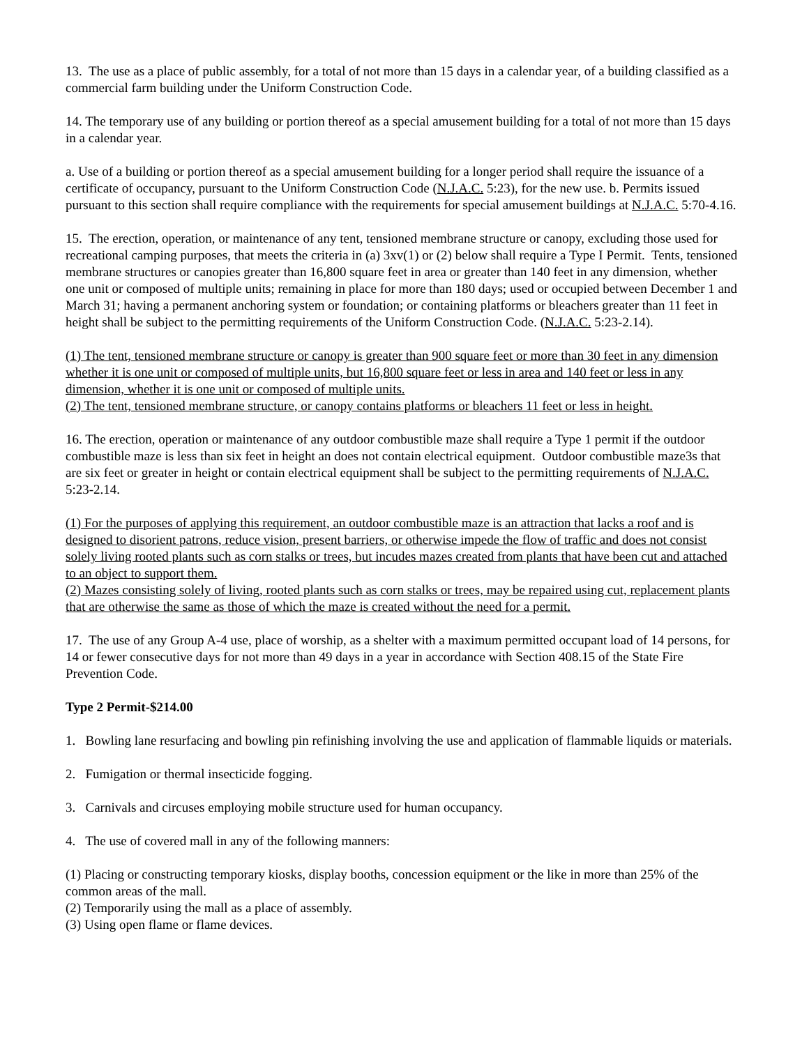13. The use as a place of public assembly, for a total of not more than 15 days in a calendar year, of a building classified as a commercial farm building under the Uniform Construction Code.
14. The temporary use of any building or portion thereof as a special amusement building for a total of not more than 15 days in a calendar year.
a. Use of a building or portion thereof as a special amusement building for a longer period shall require the issuance of a certificate of occupancy, pursuant to the Uniform Construction Code (N.J.A.C. 5:23), for the new use. b. Permits issued pursuant to this section shall require compliance with the requirements for special amusement buildings at N.J.A.C. 5:70-4.16.
15. The erection, operation, or maintenance of any tent, tensioned membrane structure or canopy, excluding those used for recreational camping purposes, that meets the criteria in (a) 3xv(1) or (2) below shall require a Type I Permit. Tents, tensioned membrane structures or canopies greater than 16,800 square feet in area or greater than 140 feet in any dimension, whether one unit or composed of multiple units; remaining in place for more than 180 days; used or occupied between December 1 and March 31; having a permanent anchoring system or foundation; or containing platforms or bleachers greater than 11 feet in height shall be subject to the permitting requirements of the Uniform Construction Code. (N.J.A.C. 5:23-2.14).
(1) The tent, tensioned membrane structure or canopy is greater than 900 square feet or more than 30 feet in any dimension whether it is one unit or composed of multiple units, but 16,800 square feet or less in area and 140 feet or less in any dimension, whether it is one unit or composed of multiple units.
(2) The tent, tensioned membrane structure, or canopy contains platforms or bleachers 11 feet or less in height.
16. The erection, operation or maintenance of any outdoor combustible maze shall require a Type 1 permit if the outdoor combustible maze is less than six feet in height an does not contain electrical equipment. Outdoor combustible maze3s that are six feet or greater in height or contain electrical equipment shall be subject to the permitting requirements of N.J.A.C. 5:23-2.14.
(1) For the purposes of applying this requirement, an outdoor combustible maze is an attraction that lacks a roof and is designed to disorient patrons, reduce vision, present barriers, or otherwise impede the flow of traffic and does not consist solely living rooted plants such as corn stalks or trees, but incudes mazes created from plants that have been cut and attached to an object to support them.
(2) Mazes consisting solely of living, rooted plants such as corn stalks or trees, may be repaired using cut, replacement plants that are otherwise the same as those of which the maze is created without the need for a permit.
17. The use of any Group A-4 use, place of worship, as a shelter with a maximum permitted occupant load of 14 persons, for 14 or fewer consecutive days for not more than 49 days in a year in accordance with Section 408.15 of the State Fire Prevention Code.
Type 2 Permit-$214.00
1. Bowling lane resurfacing and bowling pin refinishing involving the use and application of flammable liquids or materials.
2. Fumigation or thermal insecticide fogging.
3. Carnivals and circuses employing mobile structure used for human occupancy.
4. The use of covered mall in any of the following manners:
(1) Placing or constructing temporary kiosks, display booths, concession equipment or the like in more than 25% of the common areas of the mall.
(2) Temporarily using the mall as a place of assembly.
(3) Using open flame or flame devices.